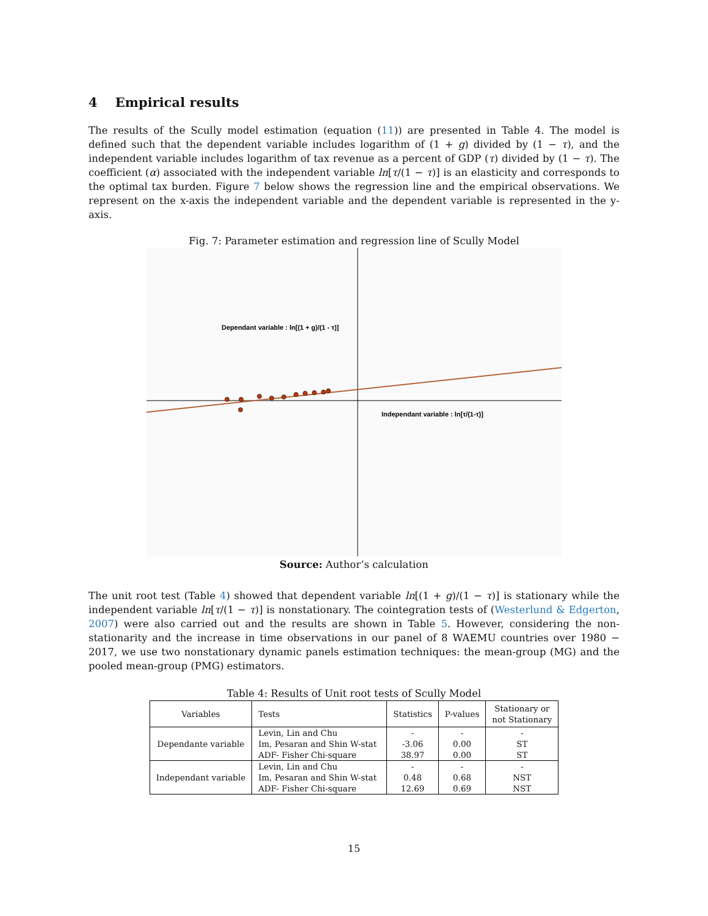4 Empirical results
The results of the Scully model estimation (equation (11)) are presented in Table 4. The model is defined such that the dependent variable includes logarithm of (1 + g) divided by (1 − τ), and the independent variable includes logarithm of tax revenue as a percent of GDP (τ) divided by (1 − τ). The coefficient (α) associated with the independent variable ln[τ/(1 − τ)] is an elasticity and corresponds to the optimal tax burden. Figure 7 below shows the regression line and the empirical observations. We represent on the x-axis the independent variable and the dependent variable is represented in the y-axis.
Fig. 7: Parameter estimation and regression line of Scully Model
Dependant variable : ln[(1 + g)/(1 - τ)]
Independant variable : ln[τ/(1-τ)]
Source: Author’s calculation
The unit root test (Table 4) showed that dependent variable ln[(1 + g)/(1 − τ)] is stationary while the independent variable ln[τ/(1 − τ)] is nonstationary. The cointegration tests of (Westerlund & Edgerton, 2007) were also carried out and the results are shown in Table 5. However, considering the non-stationarity and the increase in time observations in our panel of 8 WAEMU countries over 1980 − 2017, we use two nonstationary dynamic panels estimation techniques: the mean-group (MG) and the pooled mean-group (PMG) estimators.
Table 4: Results of Unit root tests of Scully Model
| Variables | Tests | Statistics | P-values | Stationary or not Stationary |
| --- | --- | --- | --- | --- |
| Dependante variable | Levin, Lin and Chu | - | - | - |
| | Im, Pesaran and Shin W-stat | -3.06 | 0.00 | ST |
| | ADF- Fisher Chi-square | 38.97 | 0.00 | ST |
| Independant variable | Levin, Lin and Chu | - | - | - |
| | Im, Pesaran and Shin W-stat | 0.48 | 0.68 | NST |
| | ADF- Fisher Chi-square | 12.69 | 0.69 | NST |
15